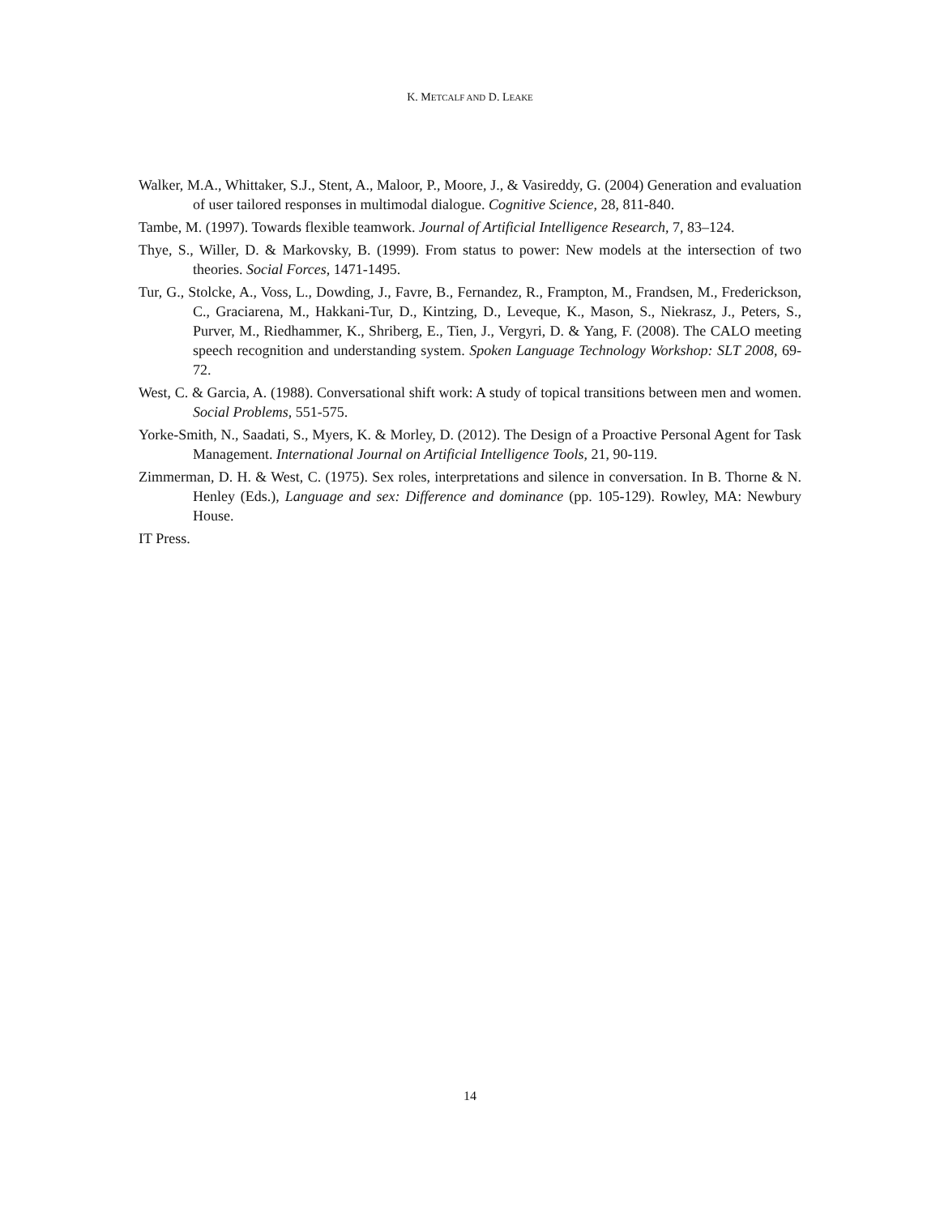K. METCALF AND D. LEAKE
Walker, M.A., Whittaker, S.J., Stent, A., Maloor, P., Moore, J., & Vasireddy, G. (2004) Generation and evaluation of user tailored responses in multimodal dialogue. Cognitive Science, 28, 811-840.
Tambe, M. (1997). Towards flexible teamwork. Journal of Artificial Intelligence Research, 7, 83–124.
Thye, S., Willer, D. & Markovsky, B. (1999). From status to power: New models at the intersection of two theories. Social Forces, 1471-1495.
Tur, G., Stolcke, A., Voss, L., Dowding, J., Favre, B., Fernandez, R., Frampton, M., Frandsen, M., Frederickson, C., Graciarena, M., Hakkani-Tur, D., Kintzing, D., Leveque, K., Mason, S., Niekrasz, J., Peters, S., Purver, M., Riedhammer, K., Shriberg, E., Tien, J., Vergyri, D. & Yang, F. (2008). The CALO meeting speech recognition and understanding system. Spoken Language Technology Workshop: SLT 2008, 69-72.
West, C. & Garcia, A. (1988). Conversational shift work: A study of topical transitions between men and women. Social Problems, 551-575.
Yorke-Smith, N., Saadati, S., Myers, K. & Morley, D. (2012). The Design of a Proactive Personal Agent for Task Management. International Journal on Artificial Intelligence Tools, 21, 90-119.
Zimmerman, D. H. & West, C. (1975). Sex roles, interpretations and silence in conversation. In B. Thorne & N. Henley (Eds.), Language and sex: Difference and dominance (pp. 105-129). Rowley, MA: Newbury House.
IT Press.
14